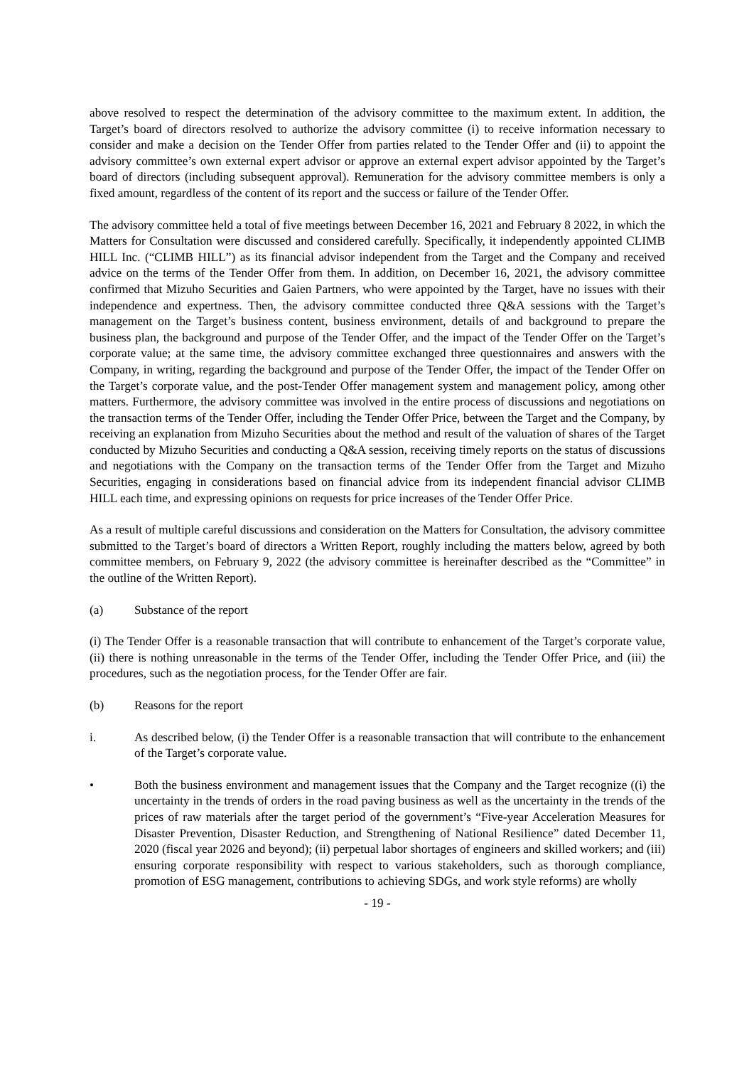above resolved to respect the determination of the advisory committee to the maximum extent. In addition, the Target’s board of directors resolved to authorize the advisory committee (i) to receive information necessary to consider and make a decision on the Tender Offer from parties related to the Tender Offer and (ii) to appoint the advisory committee’s own external expert advisor or approve an external expert advisor appointed by the Target’s board of directors (including subsequent approval). Remuneration for the advisory committee members is only a fixed amount, regardless of the content of its report and the success or failure of the Tender Offer.
The advisory committee held a total of five meetings between December 16, 2021 and February 8 2022, in which the Matters for Consultation were discussed and considered carefully. Specifically, it independently appointed CLIMB HILL Inc. (“CLIMB HILL”) as its financial advisor independent from the Target and the Company and received advice on the terms of the Tender Offer from them. In addition, on December 16, 2021, the advisory committee confirmed that Mizuho Securities and Gaien Partners, who were appointed by the Target, have no issues with their independence and expertness. Then, the advisory committee conducted three Q&A sessions with the Target’s management on the Target’s business content, business environment, details of and background to prepare the business plan, the background and purpose of the Tender Offer, and the impact of the Tender Offer on the Target’s corporate value; at the same time, the advisory committee exchanged three questionnaires and answers with the Company, in writing, regarding the background and purpose of the Tender Offer, the impact of the Tender Offer on the Target’s corporate value, and the post-Tender Offer management system and management policy, among other matters. Furthermore, the advisory committee was involved in the entire process of discussions and negotiations on the transaction terms of the Tender Offer, including the Tender Offer Price, between the Target and the Company, by receiving an explanation from Mizuho Securities about the method and result of the valuation of shares of the Target conducted by Mizuho Securities and conducting a Q&A session, receiving timely reports on the status of discussions and negotiations with the Company on the transaction terms of the Tender Offer from the Target and Mizuho Securities, engaging in considerations based on financial advice from its independent financial advisor CLIMB HILL each time, and expressing opinions on requests for price increases of the Tender Offer Price.
As a result of multiple careful discussions and consideration on the Matters for Consultation, the advisory committee submitted to the Target’s board of directors a Written Report, roughly including the matters below, agreed by both committee members, on February 9, 2022 (the advisory committee is hereinafter described as the “Committee” in the outline of the Written Report).
(a) Substance of the report
(i) The Tender Offer is a reasonable transaction that will contribute to enhancement of the Target’s corporate value, (ii) there is nothing unreasonable in the terms of the Tender Offer, including the Tender Offer Price, and (iii) the procedures, such as the negotiation process, for the Tender Offer are fair.
(b) Reasons for the report
i. As described below, (i) the Tender Offer is a reasonable transaction that will contribute to the enhancement of the Target’s corporate value.
• Both the business environment and management issues that the Company and the Target recognize ((i) the uncertainty in the trends of orders in the road paving business as well as the uncertainty in the trends of the prices of raw materials after the target period of the government’s “Five-year Acceleration Measures for Disaster Prevention, Disaster Reduction, and Strengthening of National Resilience” dated December 11, 2020 (fiscal year 2026 and beyond); (ii) perpetual labor shortages of engineers and skilled workers; and (iii) ensuring corporate responsibility with respect to various stakeholders, such as thorough compliance, promotion of ESG management, contributions to achieving SDGs, and work style reforms) are wholly
- 19 -